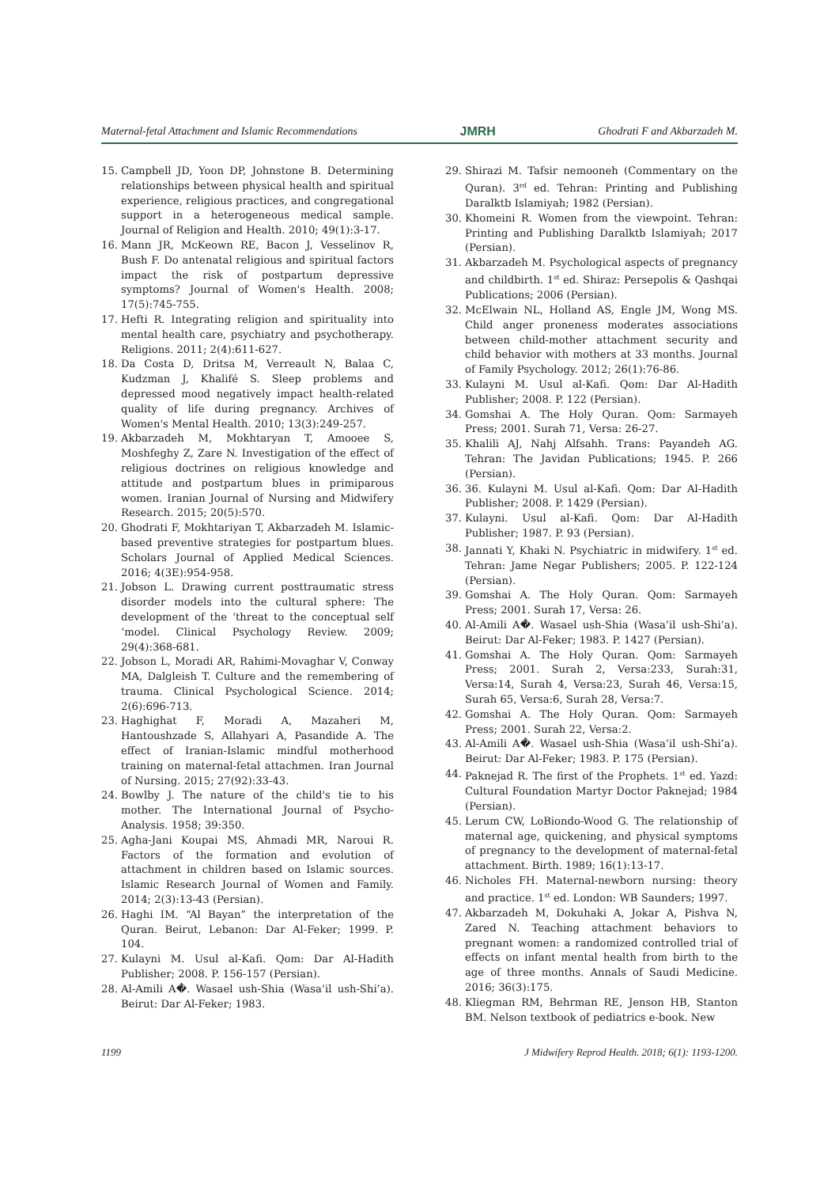Maternal-fetal Attachment and Islamic Recommendations JMRH Ghodrati F and Akbarzadeh M.
15. Campbell JD, Yoon DP, Johnstone B. Determining relationships between physical health and spiritual experience, religious practices, and congregational support in a heterogeneous medical sample. Journal of Religion and Health. 2010; 49(1):3-17.
16. Mann JR, McKeown RE, Bacon J, Vesselinov R, Bush F. Do antenatal religious and spiritual factors impact the risk of postpartum depressive symptoms? Journal of Women's Health. 2008; 17(5):745-755.
17. Hefti R. Integrating religion and spirituality into mental health care, psychiatry and psychotherapy. Religions. 2011; 2(4):611-627.
18. Da Costa D, Dritsa M, Verreault N, Balaa C, Kudzman J, Khalifé S. Sleep problems and depressed mood negatively impact health-related quality of life during pregnancy. Archives of Women's Mental Health. 2010; 13(3):249-257.
19. Akbarzadeh M, Mokhtaryan T, Amooee S, Moshfeghy Z, Zare N. Investigation of the effect of religious doctrines on religious knowledge and attitude and postpartum blues in primiparous women. Iranian Journal of Nursing and Midwifery Research. 2015; 20(5):570.
20. Ghodrati F, Mokhtariyan T, Akbarzadeh M. Islamic-based preventive strategies for postpartum blues. Scholars Journal of Applied Medical Sciences. 2016; 4(3E):954-958.
21. Jobson L. Drawing current posttraumatic stress disorder models into the cultural sphere: The development of the ‘threat to the conceptual self ‘model. Clinical Psychology Review. 2009; 29(4):368-681.
22. Jobson L, Moradi AR, Rahimi-Movaghar V, Conway MA, Dalgleish T. Culture and the remembering of trauma. Clinical Psychological Science. 2014; 2(6):696-713.
23. Haghighat F, Moradi A, Mazaheri M, Hantoushzade S, Allahyari A, Pasandide A. The effect of Iranian-Islamic mindful motherhood training on maternal-fetal attachmen. Iran Journal of Nursing. 2015; 27(92):33-43.
24. Bowlby J. The nature of the child's tie to his mother. The International Journal of Psycho-Analysis. 1958; 39:350.
25. Agha-Jani Koupai MS, Ahmadi MR, Naroui R. Factors of the formation and evolution of attachment in children based on Islamic sources. Islamic Research Journal of Women and Family. 2014; 2(3):13-43 (Persian).
26. Haghi IM. “Al Bayan” the interpretation of the Quran. Beirut, Lebanon: Dar Al-Feker; 1999. P. 104.
27. Kulayni M. Usul al-Kafi. Qom: Dar Al-Hadith Publisher; 2008. P. 156-157 (Persian).
28. Al-Amili A�. Wasael ush-Shia (Wasa’il ush-Shi’a). Beirut: Dar Al-Feker; 1983.
29. Shirazi M. Tafsir nemooneh (Commentary on the Quran). 3<sup>rd</sup> ed. Tehran: Printing and Publishing Daralktb Islamiyah; 1982 (Persian).
30. Khomeini R. Women from the viewpoint. Tehran: Printing and Publishing Daralktb Islamiyah; 2017 (Persian).
31. Akbarzadeh M. Psychological aspects of pregnancy and childbirth. 1<sup>st</sup> ed. Shiraz: Persepolis & Qashqai Publications; 2006 (Persian).
32. McElwain NL, Holland AS, Engle JM, Wong MS. Child anger proneness moderates associations between child-mother attachment security and child behavior with mothers at 33 months. Journal of Family Psychology. 2012; 26(1):76-86.
33. Kulayni M. Usul al-Kafi. Qom: Dar Al-Hadith Publisher; 2008. P. 122 (Persian).
34. Gomshai A. The Holy Quran. Qom: Sarmayeh Press; 2001. Surah 71, Versa: 26-27.
35. Khalili AJ, Nahj Alfsahh. Trans: Payandeh AG. Tehran: The Javidan Publications; 1945. P. 266 (Persian).
36. 36. Kulayni M. Usul al-Kafi. Qom: Dar Al-Hadith Publisher; 2008. P. 1429 (Persian).
37. Kulayni. Usul al-Kafi. Qom: Dar Al-Hadith Publisher; 1987. P. 93 (Persian).
38. Jannati Y, Khaki N. Psychiatric in midwifery. 1<sup>st</sup> ed. Tehran: Jame Negar Publishers; 2005. P. 122-124 (Persian).
39. Gomshai A. The Holy Quran. Qom: Sarmayeh Press; 2001. Surah 17, Versa: 26.
40. Al-Amili A�. Wasael ush-Shia (Wasa’il ush-Shi’a). Beirut: Dar Al-Feker; 1983. P. 1427 (Persian).
41. Gomshai A. The Holy Quran. Qom: Sarmayeh Press; 2001. Surah 2, Versa:233, Surah:31, Versa:14, Surah 4, Versa:23, Surah 46, Versa:15, Surah 65, Versa:6, Surah 28, Versa:7.
42. Gomshai A. The Holy Quran. Qom: Sarmayeh Press; 2001. Surah 22, Versa:2.
43. Al-Amili A�. Wasael ush-Shia (Wasa’il ush-Shi’a). Beirut: Dar Al-Feker; 1983. P. 175 (Persian).
44. Paknejad R. The first of the Prophets. 1<sup>st</sup> ed. Yazd: Cultural Foundation Martyr Doctor Paknejad; 1984 (Persian).
45. Lerum CW, LoBiondo-Wood G. The relationship of maternal age, quickening, and physical symptoms of pregnancy to the development of maternal-fetal attachment. Birth. 1989; 16(1):13-17.
46. Nicholes FH. Maternal-newborn nursing: theory and practice. 1<sup>st</sup> ed. London: WB Saunders; 1997.
47. Akbarzadeh M, Dokuhaki A, Jokar A, Pishva N, Zared N. Teaching attachment behaviors to pregnant women: a randomized controlled trial of effects on infant mental health from birth to the age of three months. Annals of Saudi Medicine. 2016; 36(3):175.
48. Kliegman RM, Behrman RE, Jenson HB, Stanton BM. Nelson textbook of pediatrics e-book. New
1199 J Midwifery Reprod Health. 2018; 6(1): 1193-1200.